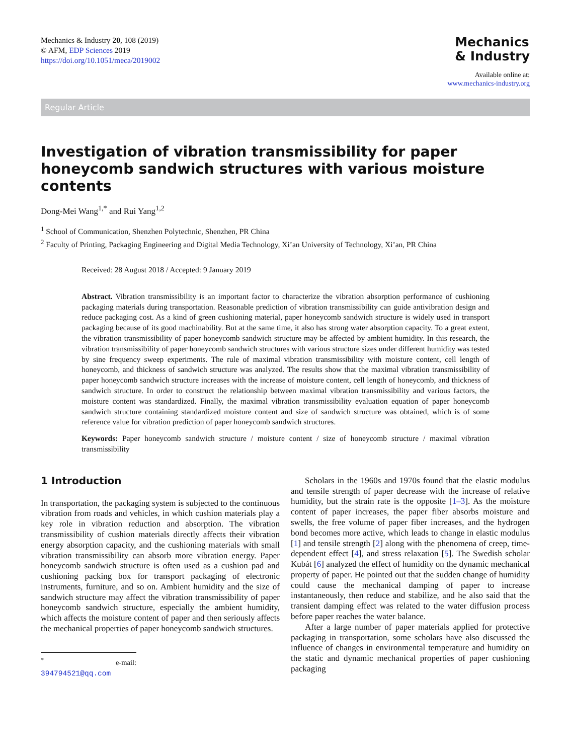Mechanics & Industry 20, 108 (2019)
© AFM, EDP Sciences 2019
https://doi.org/10.1051/meca/2019002
Mechanics
& Industry
Available online at:
www.mechanics-industry.org
Regular Article
Investigation of vibration transmissibility for paper honeycomb sandwich structures with various moisture contents
Dong-Mei Wang<sup>1,*</sup> and Rui Yang<sup>1,2</sup>
<sup>1</sup> School of Communication, Shenzhen Polytechnic, Shenzhen, PR China
<sup>2</sup> Faculty of Printing, Packaging Engineering and Digital Media Technology, Xi’an University of Technology, Xi’an, PR China
Received: 28 August 2018 / Accepted: 9 January 2019
Abstract. Vibration transmissibility is an important factor to characterize the vibration absorption performance of cushioning packaging materials during transportation. Reasonable prediction of vibration transmissibility can guide antivibration design and reduce packaging cost. As a kind of green cushioning material, paper honeycomb sandwich structure is widely used in transport packaging because of its good machinability. But at the same time, it also has strong water absorption capacity. To a great extent, the vibration transmissibility of paper honeycomb sandwich structure may be affected by ambient humidity. In this research, the vibration transmissibility of paper honeycomb sandwich structures with various structure sizes under different humidity was tested by sine frequency sweep experiments. The rule of maximal vibration transmissibility with moisture content, cell length of honeycomb, and thickness of sandwich structure was analyzed. The results show that the maximal vibration transmissibility of paper honeycomb sandwich structure increases with the increase of moisture content, cell length of honeycomb, and thickness of sandwich structure. In order to construct the relationship between maximal vibration transmissibility and various factors, the moisture content was standardized. Finally, the maximal vibration transmissibility evaluation equation of paper honeycomb sandwich structure containing standardized moisture content and size of sandwich structure was obtained, which is of some reference value for vibration prediction of paper honeycomb sandwich structures.
Keywords: Paper honeycomb sandwich structure / moisture content / size of honeycomb structure / maximal vibration transmissibility
1 Introduction
In transportation, the packaging system is subjected to the continuous vibration from roads and vehicles, in which cushion materials play a key role in vibration reduction and absorption. The vibration transmissibility of cushion materials directly affects their vibration energy absorption capacity, and the cushioning materials with small vibration transmissibility can absorb more vibration energy. Paper honeycomb sandwich structure is often used as a cushion pad and cushioning packing box for transport packaging of electronic instruments, furniture, and so on. Ambient humidity and the size of sandwich structure may affect the vibration transmissibility of paper honeycomb sandwich structure, especially the ambient humidity, which affects the moisture content of paper and then seriously affects the mechanical properties of paper honeycomb sandwich structures.
<sup>*</sup> e-mail: 394794521@qq.com
Scholars in the 1960s and 1970s found that the elastic modulus and tensile strength of paper decrease with the increase of relative humidity, but the strain rate is the opposite [1–3]. As the moisture content of paper increases, the paper fiber absorbs moisture and swells, the free volume of paper fiber increases, and the hydrogen bond becomes more active, which leads to change in elastic modulus [1] and tensile strength [2] along with the phenomena of creep, time-dependent effect [4], and stress relaxation [5]. The Swedish scholar Kubát [6] analyzed the effect of humidity on the dynamic mechanical property of paper. He pointed out that the sudden change of humidity could cause the mechanical damping of paper to increase instantaneously, then reduce and stabilize, and he also said that the transient damping effect was related to the water diffusion process before paper reaches the water balance.
After a large number of paper materials applied for protective packaging in transportation, some scholars have also discussed the influence of changes in environmental temperature and humidity on the static and dynamic mechanical properties of paper cushioning packaging